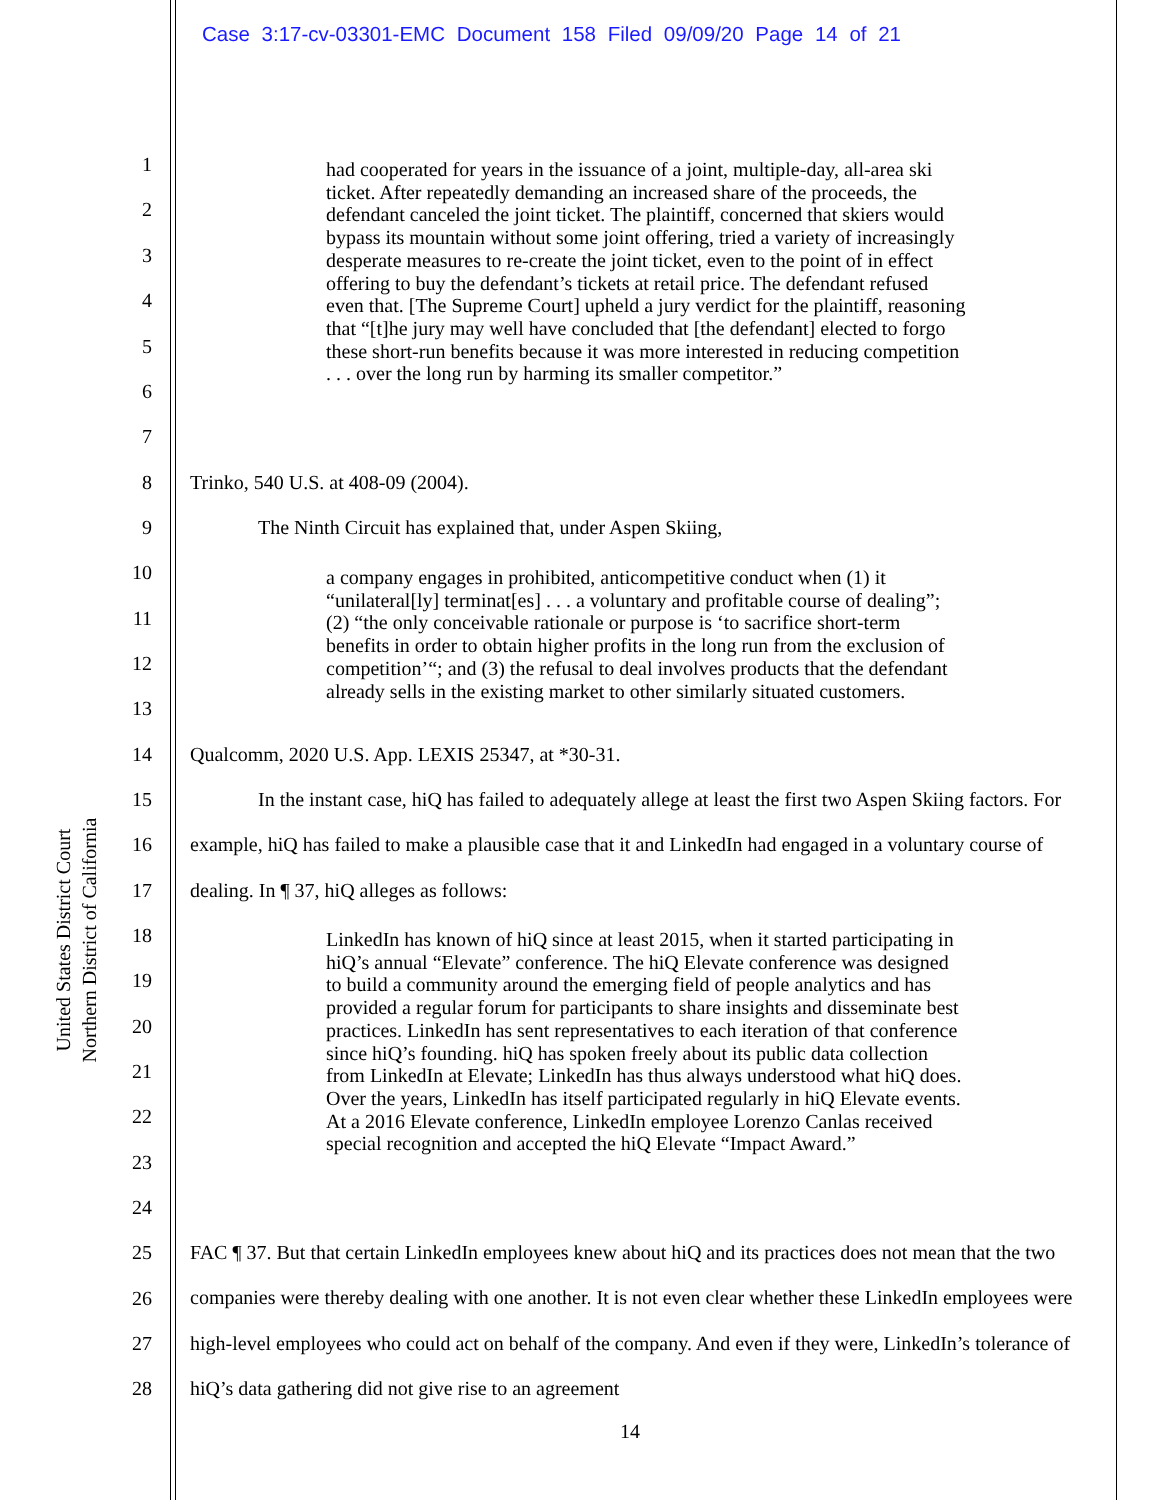Case 3:17-cv-03301-EMC Document 158 Filed 09/09/20 Page 14 of 21
United States District Court
Northern District of California
1
2
3
4
5
6
7
8
9
10
11
12
13
14
15
16
17
18
19
20
21
22
23
24
25
26
27
28
had cooperated for years in the issuance of a joint, multiple-day, all-area ski ticket. After repeatedly demanding an increased share of the proceeds, the defendant canceled the joint ticket. The plaintiff, concerned that skiers would bypass its mountain without some joint offering, tried a variety of increasingly desperate measures to re-create the joint ticket, even to the point of in effect offering to buy the defendant’s tickets at retail price. The defendant refused even that. [The Supreme Court] upheld a jury verdict for the plaintiff, reasoning that “[t]he jury may well have concluded that [the defendant] elected to forgo these short-run benefits because it was more interested in reducing competition . . . over the long run by harming its smaller competitor.”
Trinko, 540 U.S. at 408-09 (2004).
The Ninth Circuit has explained that, under Aspen Skiing,
a company engages in prohibited, anticompetitive conduct when (1) it “unilateral[ly] terminat[es] . . . a voluntary and profitable course of dealing”; (2) “the only conceivable rationale or purpose is ‘to sacrifice short-term benefits in order to obtain higher profits in the long run from the exclusion of competition’“; and (3) the refusal to deal involves products that the defendant already sells in the existing market to other similarly situated customers.
Qualcomm, 2020 U.S. App. LEXIS 25347, at *30-31.
In the instant case, hiQ has failed to adequately allege at least the first two Aspen Skiing factors. For example, hiQ has failed to make a plausible case that it and LinkedIn had engaged in a voluntary course of dealing. In ¶ 37, hiQ alleges as follows:
LinkedIn has known of hiQ since at least 2015, when it started participating in hiQ’s annual “Elevate” conference. The hiQ Elevate conference was designed to build a community around the emerging field of people analytics and has provided a regular forum for participants to share insights and disseminate best practices. LinkedIn has sent representatives to each iteration of that conference since hiQ’s founding. hiQ has spoken freely about its public data collection from LinkedIn at Elevate; LinkedIn has thus always understood what hiQ does. Over the years, LinkedIn has itself participated regularly in hiQ Elevate events. At a 2016 Elevate conference, LinkedIn employee Lorenzo Canlas received special recognition and accepted the hiQ Elevate “Impact Award.”
FAC ¶ 37. But that certain LinkedIn employees knew about hiQ and its practices does not mean that the two companies were thereby dealing with one another. It is not even clear whether these LinkedIn employees were high-level employees who could act on behalf of the company. And even if they were, LinkedIn’s tolerance of hiQ’s data gathering did not give rise to an agreement
14